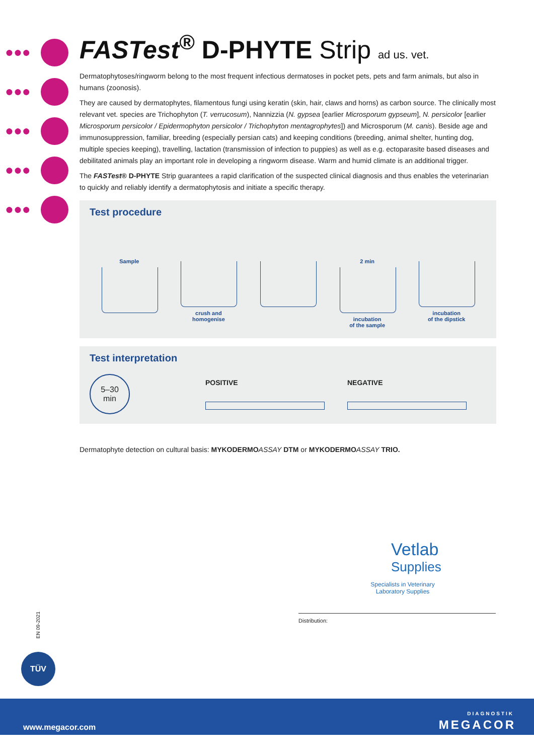●●●
●●●
●●●
●●●
●●●
FASTest<sup>®</sup> D-PHYTE Strip ad us. vet.
Dermatophytoses/ringworm belong to the most frequent infectious dermatoses in pocket pets, pets and farm animals, but also in humans (zoonosis).
They are caused by dermatophytes, filamentous fungi using keratin (skin, hair, claws and horns) as carbon source. The clinically most relevant vet. species are Trichophyton (T. verrucosum), Nannizzia (N. gypsea [earlier Microsporum gypseum], N. persicolor [earlier Microsporum persicolor / Epidermophyton persicolor / Trichophyton mentagrophytes]) and Microsporum (M. canis). Beside age and immunosuppression, familiar, breeding (especially persian cats) and keeping conditions (breeding, animal shelter, hunting dog, multiple species keeping), travelling, lactation (transmission of infection to puppies) as well as e.g. ectoparasite based diseases and debilitated animals play an important role in developing a ringworm disease. Warm and humid climate is an additional trigger.
The FASTest® D-PHYTE Strip guarantees a rapid clarification of the suspected clinical diagnosis and thus enables the veterinarian to quickly and reliably identify a dermatophytosis and initiate a specific therapy.
Test procedure
Sample crush and
homogenise
2 min
incubation
of the sample
incubation
of the dipstick
Test interpretation
5–30
min
POSITIVE NEGATIVE
Dermatophyte detection on cultural basis: MYKODERMO ASSAY DTM or MYKODERMO ASSAY TRIO.
Vetlab
Supplies
Specialists in Veterinary
Laboratory Supplies
Distribution:
EN 09-2021
TÜV
www.megacor.com
DIAGNOSTIK
MEGACOR